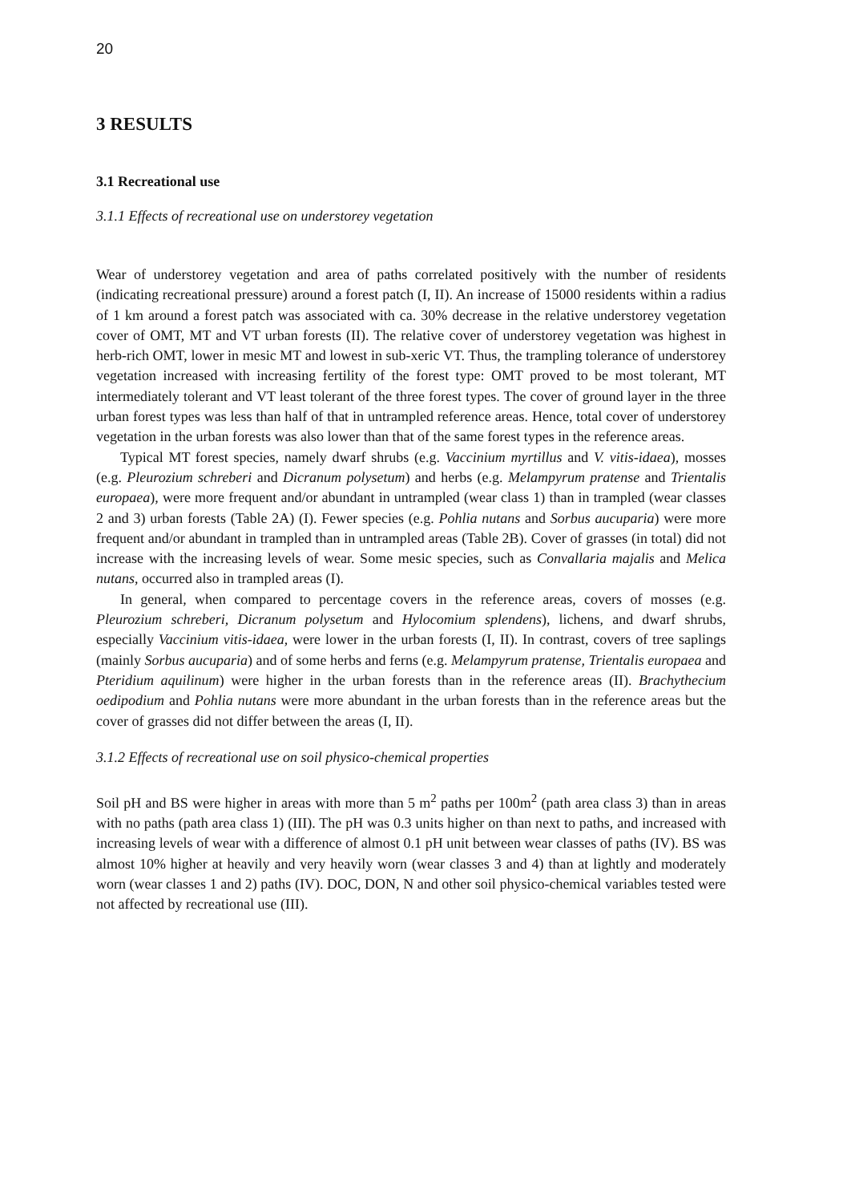20
3 RESULTS
3.1 Recreational use
3.1.1 Effects of recreational use on understorey vegetation
Wear of understorey vegetation and area of paths correlated positively with the number of residents (indicating recreational pressure) around a forest patch (I, II). An increase of 15000 residents within a radius of 1 km around a forest patch was associated with ca. 30% decrease in the relative understorey vegetation cover of OMT, MT and VT urban forests (II). The relative cover of understorey vegetation was highest in herb-rich OMT, lower in mesic MT and lowest in sub-xeric VT. Thus, the trampling tolerance of understorey vegetation increased with increasing fertility of the forest type: OMT proved to be most tolerant, MT intermediately tolerant and VT least tolerant of the three forest types. The cover of ground layer in the three urban forest types was less than half of that in untrampled reference areas. Hence, total cover of understorey vegetation in the urban forests was also lower than that of the same forest types in the reference areas.
Typical MT forest species, namely dwarf shrubs (e.g. Vaccinium myrtillus and V. vitis-idaea), mosses (e.g. Pleurozium schreberi and Dicranum polysetum) and herbs (e.g. Melampyrum pratense and Trientalis europaea), were more frequent and/or abundant in untrampled (wear class 1) than in trampled (wear classes 2 and 3) urban forests (Table 2A) (I). Fewer species (e.g. Pohlia nutans and Sorbus aucuparia) were more frequent and/or abundant in trampled than in untrampled areas (Table 2B). Cover of grasses (in total) did not increase with the increasing levels of wear. Some mesic species, such as Convallaria majalis and Melica nutans, occurred also in trampled areas (I).
In general, when compared to percentage covers in the reference areas, covers of mosses (e.g. Pleurozium schreberi, Dicranum polysetum and Hylocomium splendens), lichens, and dwarf shrubs, especially Vaccinium vitis-idaea, were lower in the urban forests (I, II). In contrast, covers of tree saplings (mainly Sorbus aucuparia) and of some herbs and ferns (e.g. Melampyrum pratense, Trientalis europaea and Pteridium aquilinum) were higher in the urban forests than in the reference areas (II). Brachythecium oedipodium and Pohlia nutans were more abundant in the urban forests than in the reference areas but the cover of grasses did not differ between the areas (I, II).
3.1.2 Effects of recreational use on soil physico-chemical properties
Soil pH and BS were higher in areas with more than 5 m<sup>2</sup> paths per 100m<sup>2</sup> (path area class 3) than in areas with no paths (path area class 1) (III). The pH was 0.3 units higher on than next to paths, and increased with increasing levels of wear with a difference of almost 0.1 pH unit between wear classes of paths (IV). BS was almost 10% higher at heavily and very heavily worn (wear classes 3 and 4) than at lightly and moderately worn (wear classes 1 and 2) paths (IV). DOC, DON, N and other soil physico-chemical variables tested were not affected by recreational use (III).